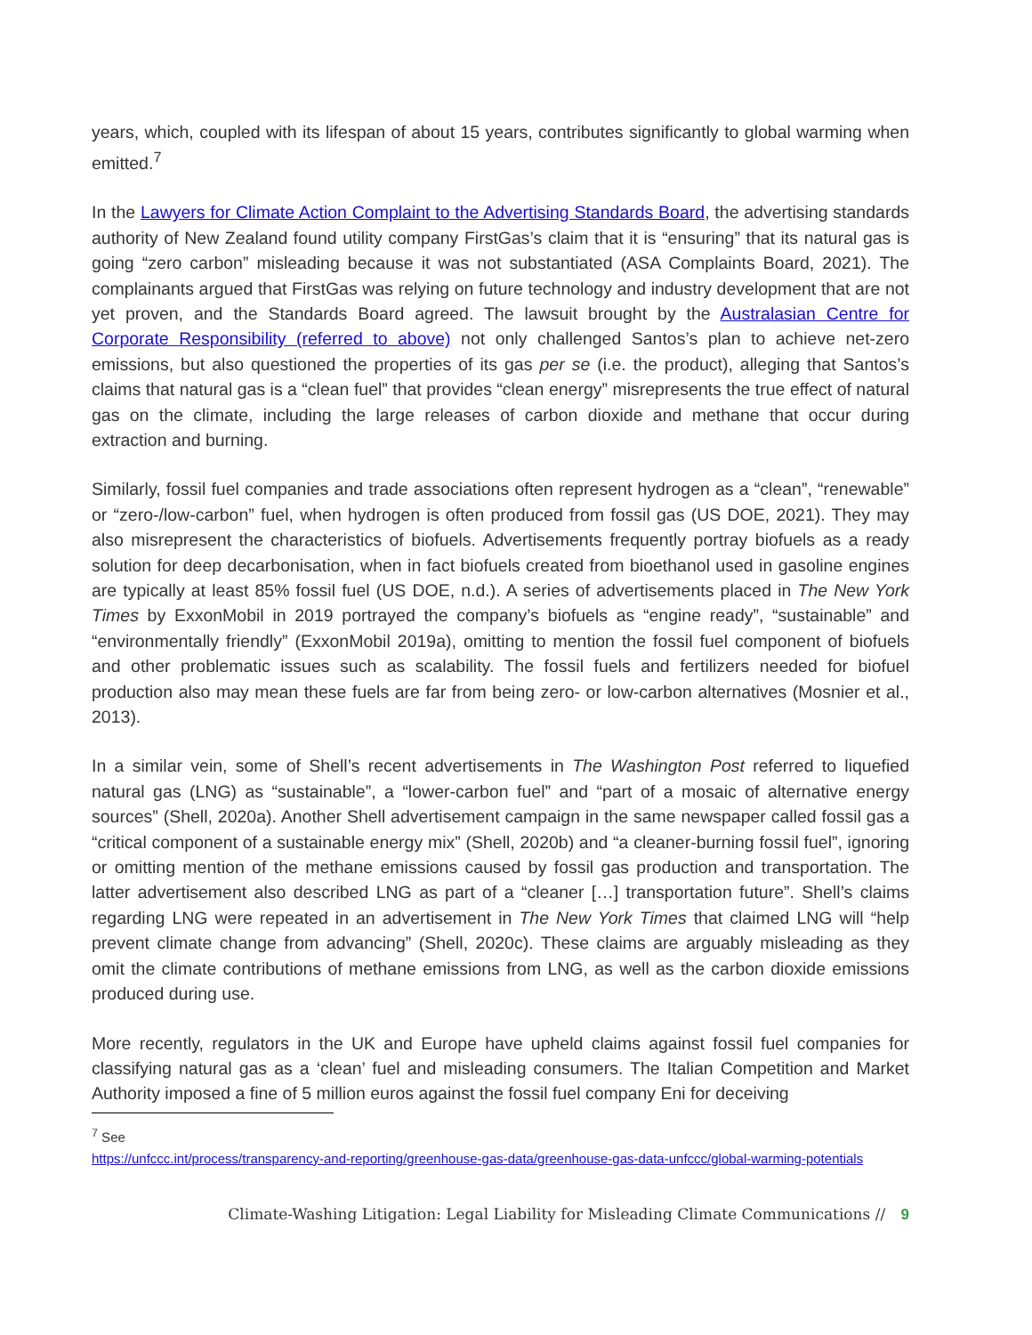years, which, coupled with its lifespan of about 15 years, contributes significantly to global warming when emitted.<sup>7</sup>
In the Lawyers for Climate Action Complaint to the Advertising Standards Board, the advertising standards authority of New Zealand found utility company FirstGas’s claim that it is “ensuring” that its natural gas is going “zero carbon” misleading because it was not substantiated (ASA Complaints Board, 2021). The complainants argued that FirstGas was relying on future technology and industry development that are not yet proven, and the Standards Board agreed. The lawsuit brought by the Australasian Centre for Corporate Responsibility (referred to above) not only challenged Santos’s plan to achieve net-zero emissions, but also questioned the properties of its gas per se (i.e. the product), alleging that Santos’s claims that natural gas is a “clean fuel” that provides “clean energy” misrepresents the true effect of natural gas on the climate, including the large releases of carbon dioxide and methane that occur during extraction and burning.
Similarly, fossil fuel companies and trade associations often represent hydrogen as a “clean”, “renewable” or “zero-/low-carbon” fuel, when hydrogen is often produced from fossil gas (US DOE, 2021). They may also misrepresent the characteristics of biofuels. Advertisements frequently portray biofuels as a ready solution for deep decarbonisation, when in fact biofuels created from bioethanol used in gasoline engines are typically at least 85% fossil fuel (US DOE, n.d.). A series of advertisements placed in The New York Times by ExxonMobil in 2019 portrayed the company’s biofuels as “engine ready”, “sustainable” and “environmentally friendly” (ExxonMobil 2019a), omitting to mention the fossil fuel component of biofuels and other problematic issues such as scalability. The fossil fuels and fertilizers needed for biofuel production also may mean these fuels are far from being zero- or low-carbon alternatives (Mosnier et al., 2013).
In a similar vein, some of Shell’s recent advertisements in The Washington Post referred to liquefied natural gas (LNG) as “sustainable”, a “lower-carbon fuel” and “part of a mosaic of alternative energy sources” (Shell, 2020a). Another Shell advertisement campaign in the same newspaper called fossil gas a “critical component of a sustainable energy mix” (Shell, 2020b) and “a cleaner-burning fossil fuel”, ignoring or omitting mention of the methane emissions caused by fossil gas production and transportation. The latter advertisement also described LNG as part of a “cleaner […] transportation future”. Shell’s claims regarding LNG were repeated in an advertisement in The New York Times that claimed LNG will “help prevent climate change from advancing” (Shell, 2020c). These claims are arguably misleading as they omit the climate contributions of methane emissions from LNG, as well as the carbon dioxide emissions produced during use.
More recently, regulators in the UK and Europe have upheld claims against fossil fuel companies for classifying natural gas as a ‘clean’ fuel and misleading consumers. The Italian Competition and Market Authority imposed a fine of 5 million euros against the fossil fuel company Eni for deceiving
<sup>7</sup> See
https://unfccc.int/process/transparency-and-reporting/greenhouse-gas-data/greenhouse-gas-data-unfccc/global-warming-potentials
Climate-Washing Litigation: Legal Liability for Misleading Climate Communications // 9